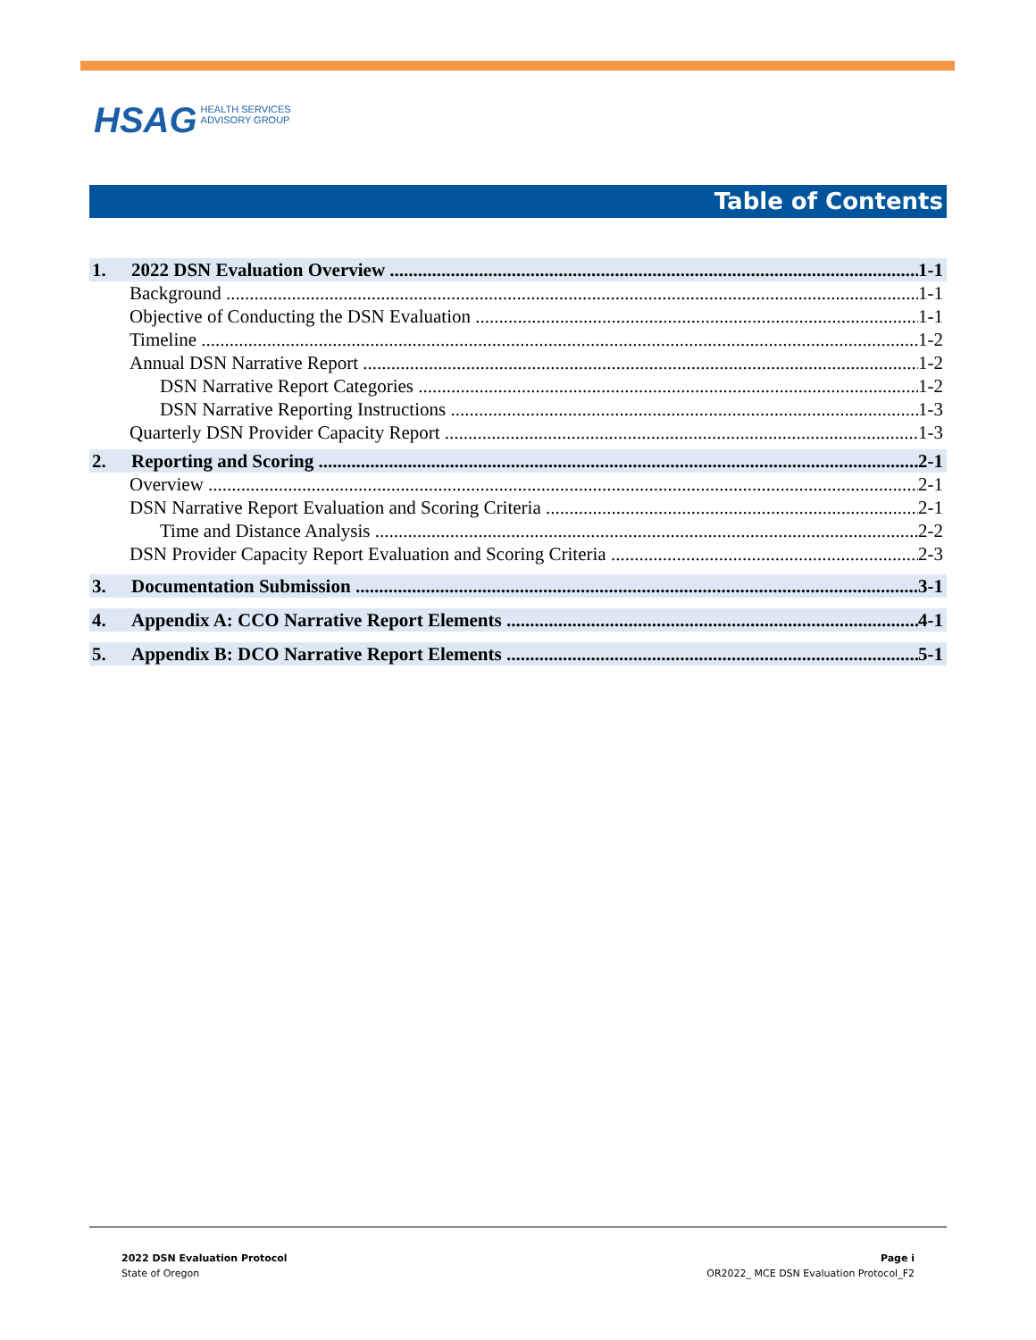HSAG HEALTH SERVICES
ADVISORY GROUP
Table of Contents
1. 2022 DSN Evaluation Overview 1-1
Background 1-1
Objective of Conducting the DSN Evaluation 1-1
Timeline 1-2
Annual DSN Narrative Report 1-2
DSN Narrative Report Categories 1-2
DSN Narrative Reporting Instructions 1-3
Quarterly DSN Provider Capacity Report 1-3
2. Reporting and Scoring 2-1
Overview 2-1
DSN Narrative Report Evaluation and Scoring Criteria 2-1
Time and Distance Analysis 2-2
DSN Provider Capacity Report Evaluation and Scoring Criteria 2-3
3. Documentation Submission 3-1
4. Appendix A: CCO Narrative Report Elements 4-1
5. Appendix B: DCO Narrative Report Elements 5-1
2022 DSN Evaluation Protocol
State of Oregon
Page i
OR2022_ MCE DSN Evaluation Protocol_F2